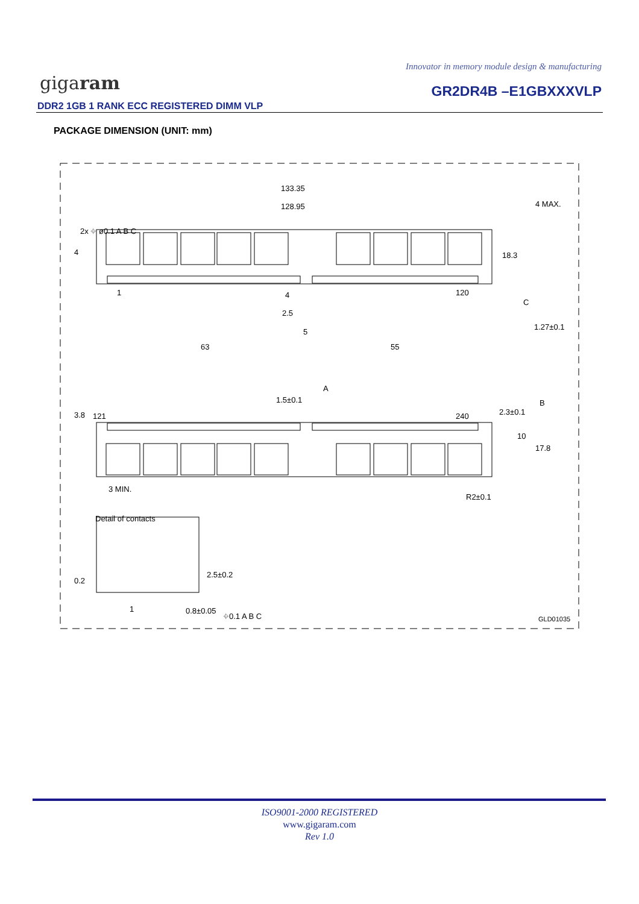Innovator in memory module design & manufacturing
gigaram GR2DR4B –E1GBXXXVLP
DDR2 1GB 1 RANK ECC REGISTERED DIMM VLP
PACKAGE DIMENSION (UNIT: mm)
133.35
128.95
4 MAX.
1
120
4
2.5
5
63
55
1.27±0.1
C
1.5±0.1
A
B
121
240
3 MIN.
R2±0.1
Detail of contacts
1
0.8±0.05
⌖0.1 A B C
GLD01035
2x ⌖ ø0.1 A B C
4
18.3
3.8
2.3±0.1
10
17.8
0.2
2.5±0.2
ISO9001-2000 REGISTERED
www.gigaram.com
Rev 1.0